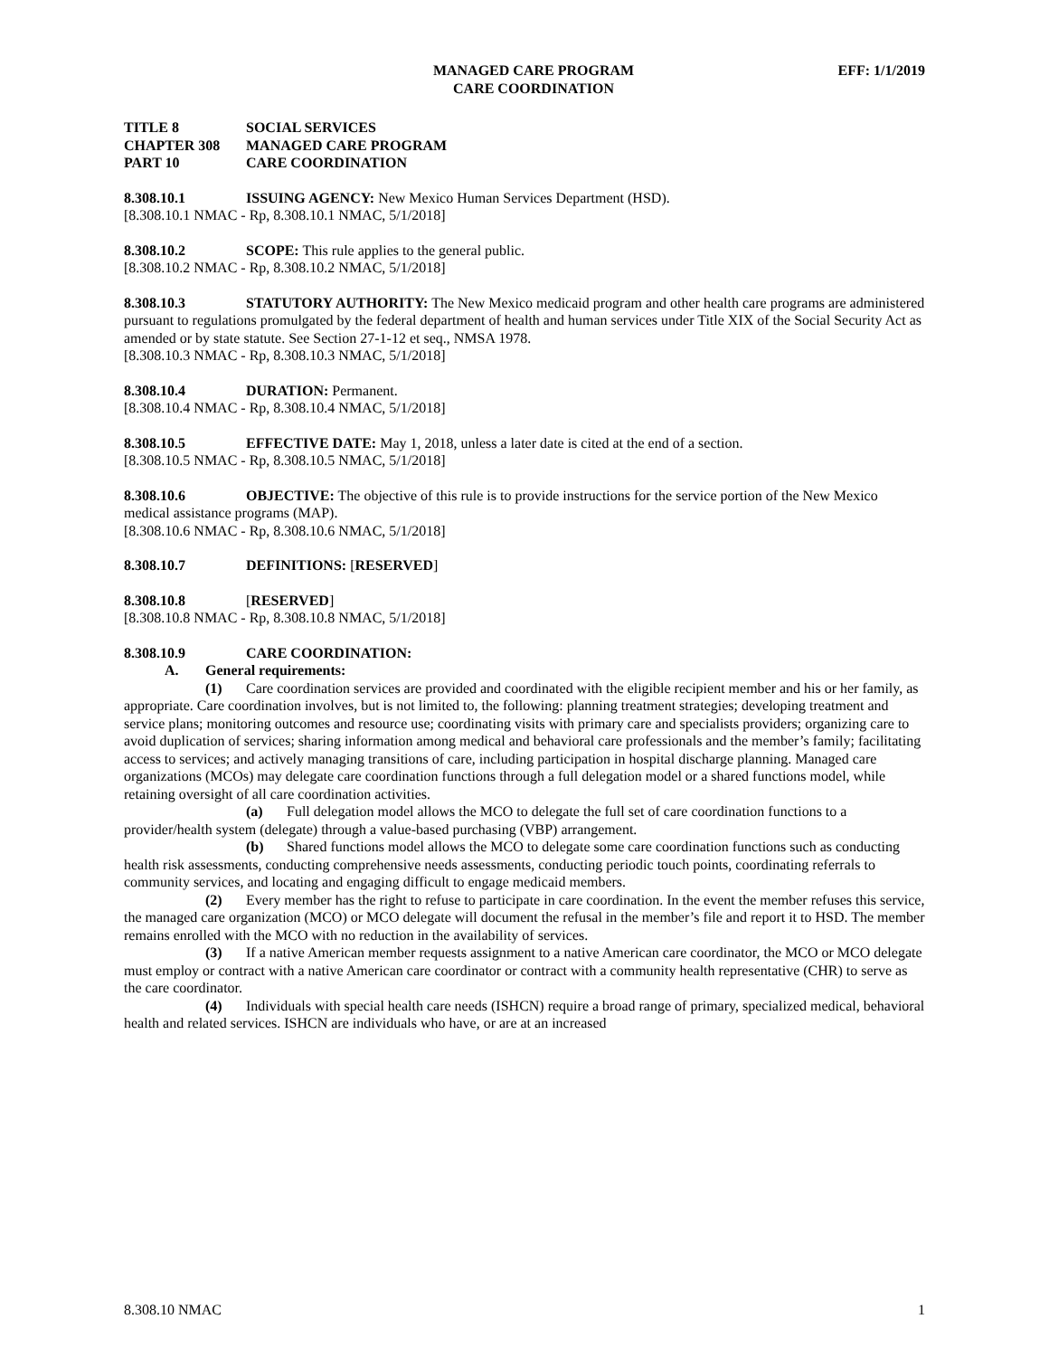MANAGED CARE PROGRAM
CARE COORDINATION
EFF: 1/1/2019
TITLE 8 SOCIAL SERVICES
CHAPTER 308 MANAGED CARE PROGRAM
PART 10 CARE COORDINATION
8.308.10.1 ISSUING AGENCY: New Mexico Human Services Department (HSD).
[8.308.10.1 NMAC - Rp, 8.308.10.1 NMAC, 5/1/2018]
8.308.10.2 SCOPE: This rule applies to the general public.
[8.308.10.2 NMAC - Rp, 8.308.10.2 NMAC, 5/1/2018]
8.308.10.3 STATUTORY AUTHORITY: The New Mexico medicaid program and other health care programs are administered pursuant to regulations promulgated by the federal department of health and human services under Title XIX of the Social Security Act as amended or by state statute. See Section 27-1-12 et seq., NMSA 1978.
[8.308.10.3 NMAC - Rp, 8.308.10.3 NMAC, 5/1/2018]
8.308.10.4 DURATION: Permanent.
[8.308.10.4 NMAC - Rp, 8.308.10.4 NMAC, 5/1/2018]
8.308.10.5 EFFECTIVE DATE: May 1, 2018, unless a later date is cited at the end of a section.
[8.308.10.5 NMAC - Rp, 8.308.10.5 NMAC, 5/1/2018]
8.308.10.6 OBJECTIVE: The objective of this rule is to provide instructions for the service portion of the New Mexico medical assistance programs (MAP).
[8.308.10.6 NMAC - Rp, 8.308.10.6 NMAC, 5/1/2018]
8.308.10.7 DEFINITIONS: [RESERVED]
8.308.10.8 [RESERVED]
[8.308.10.8 NMAC - Rp, 8.308.10.8 NMAC, 5/1/2018]
8.308.10.9 CARE COORDINATION:
A. General requirements:
(1) Care coordination services are provided and coordinated with the eligible recipient member and his or her family, as appropriate. Care coordination involves, but is not limited to, the following: planning treatment strategies; developing treatment and service plans; monitoring outcomes and resource use; coordinating visits with primary care and specialists providers; organizing care to avoid duplication of services; sharing information among medical and behavioral care professionals and the member’s family; facilitating access to services; and actively managing transitions of care, including participation in hospital discharge planning. Managed care organizations (MCOs) may delegate care coordination functions through a full delegation model or a shared functions model, while retaining oversight of all care coordination activities.
(a) Full delegation model allows the MCO to delegate the full set of care coordination functions to a provider/health system (delegate) through a value-based purchasing (VBP) arrangement.
(b) Shared functions model allows the MCO to delegate some care coordination functions such as conducting health risk assessments, conducting comprehensive needs assessments, conducting periodic touch points, coordinating referrals to community services, and locating and engaging difficult to engage medicaid members.
(2) Every member has the right to refuse to participate in care coordination. In the event the member refuses this service, the managed care organization (MCO) or MCO delegate will document the refusal in the member’s file and report it to HSD. The member remains enrolled with the MCO with no reduction in the availability of services.
(3) If a native American member requests assignment to a native American care coordinator, the MCO or MCO delegate must employ or contract with a native American care coordinator or contract with a community health representative (CHR) to serve as the care coordinator.
(4) Individuals with special health care needs (ISHCN) require a broad range of primary, specialized medical, behavioral health and related services. ISHCN are individuals who have, or are at an increased
8.308.10 NMAC 1